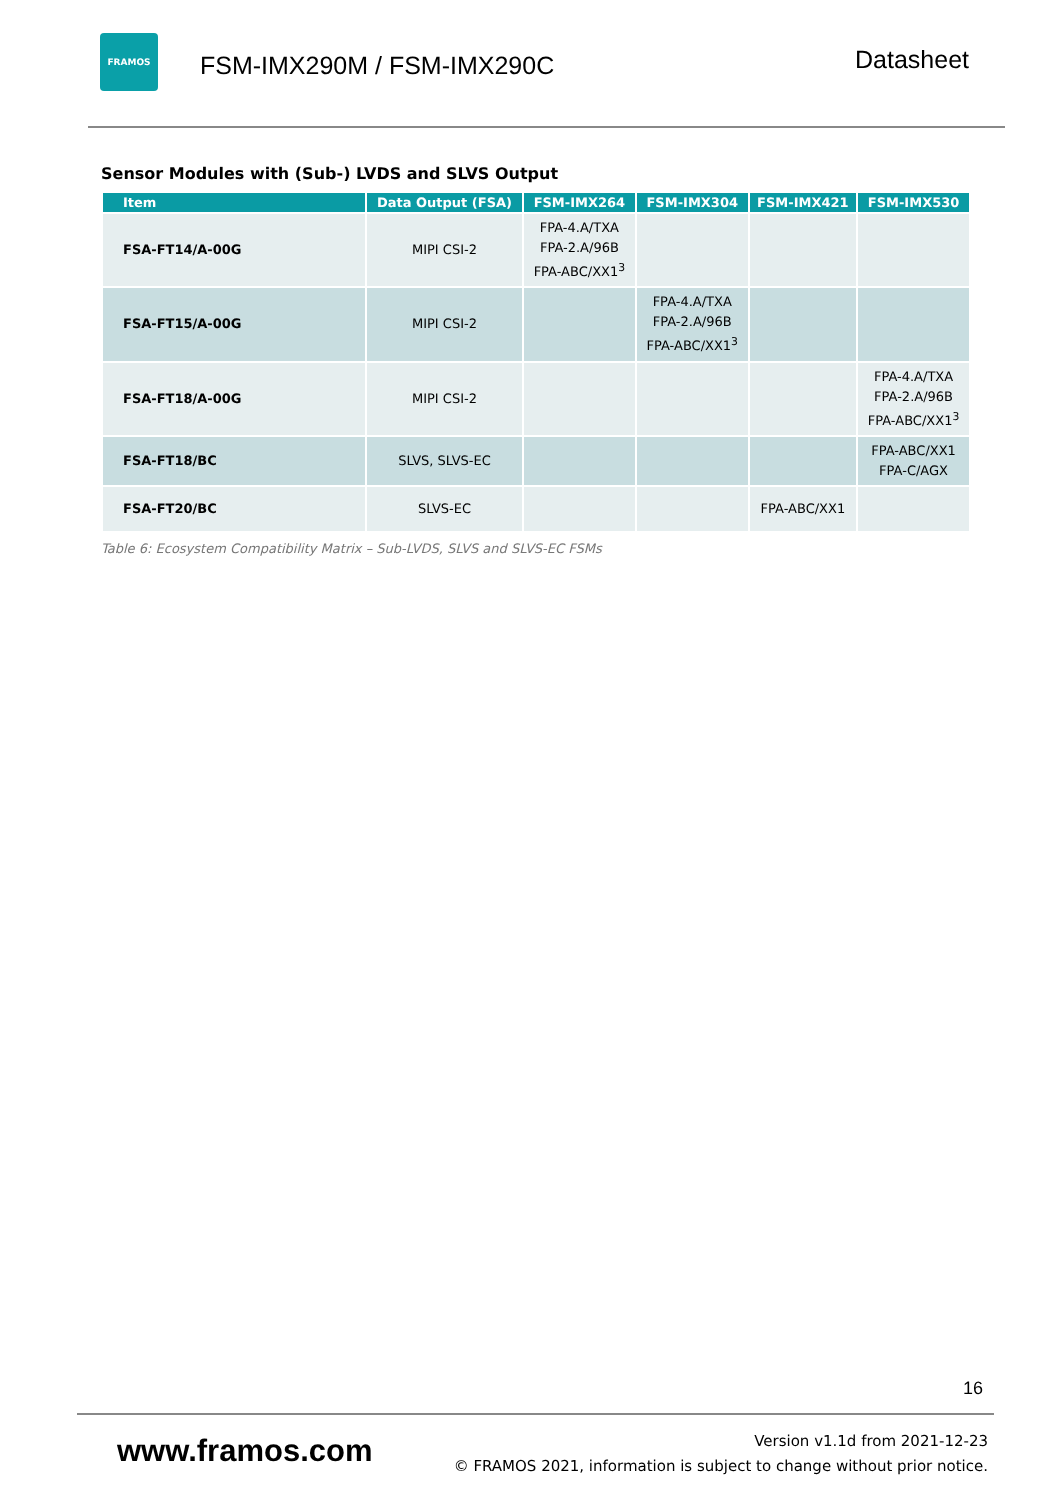FRAMOS
FSM-IMX290M / FSM-IMX290C
Datasheet
Sensor Modules with (Sub-) LVDS and SLVS Output
| Item | Data Output (FSA) | FSM-IMX264 | FSM-IMX304 | FSM-IMX421 | FSM-IMX530 |
| --- | --- | --- | --- | --- | --- |
| FSA-FT14/A-00G | MIPI CSI-2 | FPA-4.A/TXA FPA-2.A/96B FPA-ABC/XX1<sup>3</sup> | | | |
| FSA-FT15/A-00G | MIPI CSI-2 | | FPA-4.A/TXA FPA-2.A/96B FPA-ABC/XX1<sup>3</sup> | | |
| FSA-FT18/A-00G | MIPI CSI-2 | | | | FPA-4.A/TXA FPA-2.A/96B FPA-ABC/XX1<sup>3</sup> |
| FSA-FT18/BC | SLVS, SLVS-EC | | | | FPA-ABC/XX1 FPA-C/AGX |
| FSA-FT20/BC | SLVS-EC | | | FPA-ABC/XX1 | |
Table 6: Ecosystem Compatibility Matrix – Sub-LVDS, SLVS and SLVS-EC FSMs
16
www.framos.com
Version v1.1d from 2021-12-23
© FRAMOS 2021, information is subject to change without prior notice.